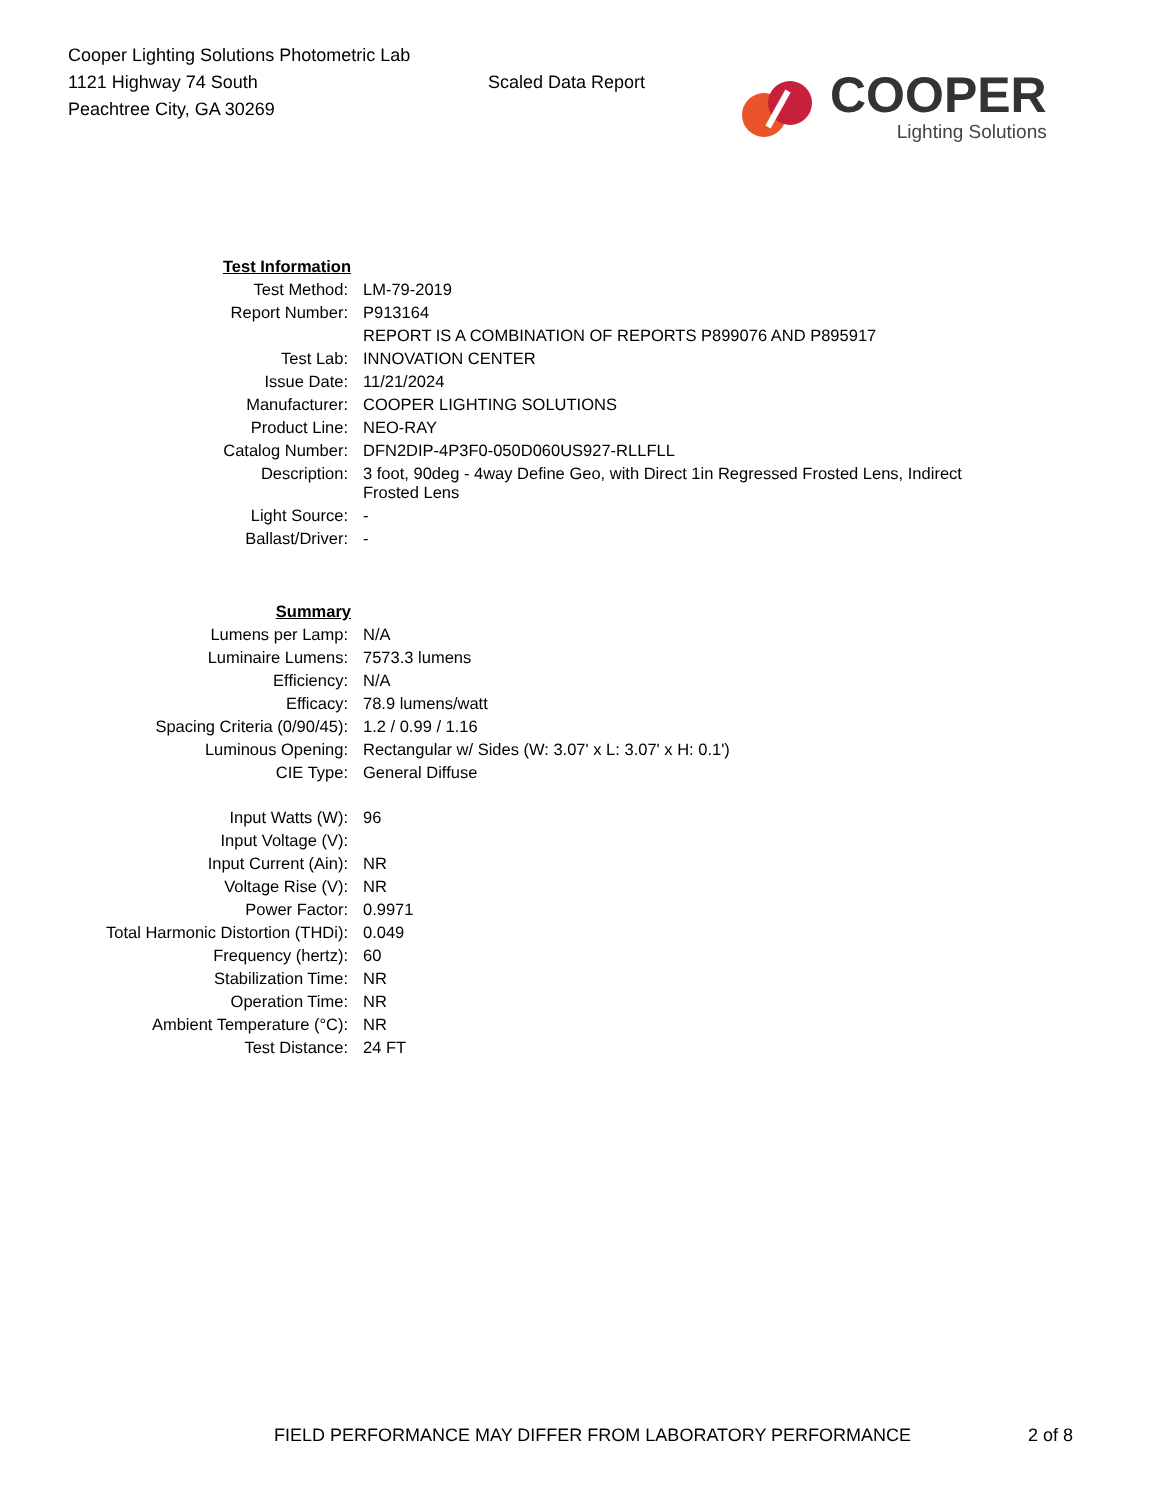Cooper Lighting Solutions Photometric Lab
1121 Highway 74 South
Peachtree City, GA 30269
Scaled Data Report
COOPER
Lighting Solutions
| Test Information | |
| Test Method: | LM-79-2019 |
| Report Number: | P913164 |
| | REPORT IS A COMBINATION OF REPORTS P899076 AND P895917 |
| Test Lab: | INNOVATION CENTER |
| Issue Date: | 11/21/2024 |
| Manufacturer: | COOPER LIGHTING SOLUTIONS |
| Product Line: | NEO-RAY |
| Catalog Number: | DFN2DIP-4P3F0-050D060US927-RLLFLL |
| Description: | 3 foot, 90deg - 4way Define Geo, with Direct 1in Regressed Frosted Lens, Indirect Frosted Lens |
| Light Source: | - |
| Ballast/Driver: | - |
| Summary | |
| Lumens per Lamp: | N/A |
| Luminaire Lumens: | 7573.3 lumens |
| Efficiency: | N/A |
| Efficacy: | 78.9 lumens/watt |
| Spacing Criteria (0/90/45): | 1.2 / 0.99 / 1.16 |
| Luminous Opening: | Rectangular w/ Sides (W: 3.07' x L: 3.07' x H: 0.1') |
| CIE Type: | General Diffuse |
| Input Watts (W): | 96 |
| Input Voltage (V): | |
| Input Current (Ain): | NR |
| Voltage Rise (V): | NR |
| Power Factor: | 0.9971 |
| Total Harmonic Distortion (THDi): | 0.049 |
| Frequency (hertz): | 60 |
| Stabilization Time: | NR |
| Operation Time: | NR |
| Ambient Temperature (°C): | NR |
| Test Distance: | 24 FT |
FIELD PERFORMANCE MAY DIFFER FROM LABORATORY PERFORMANCE 2 of 8